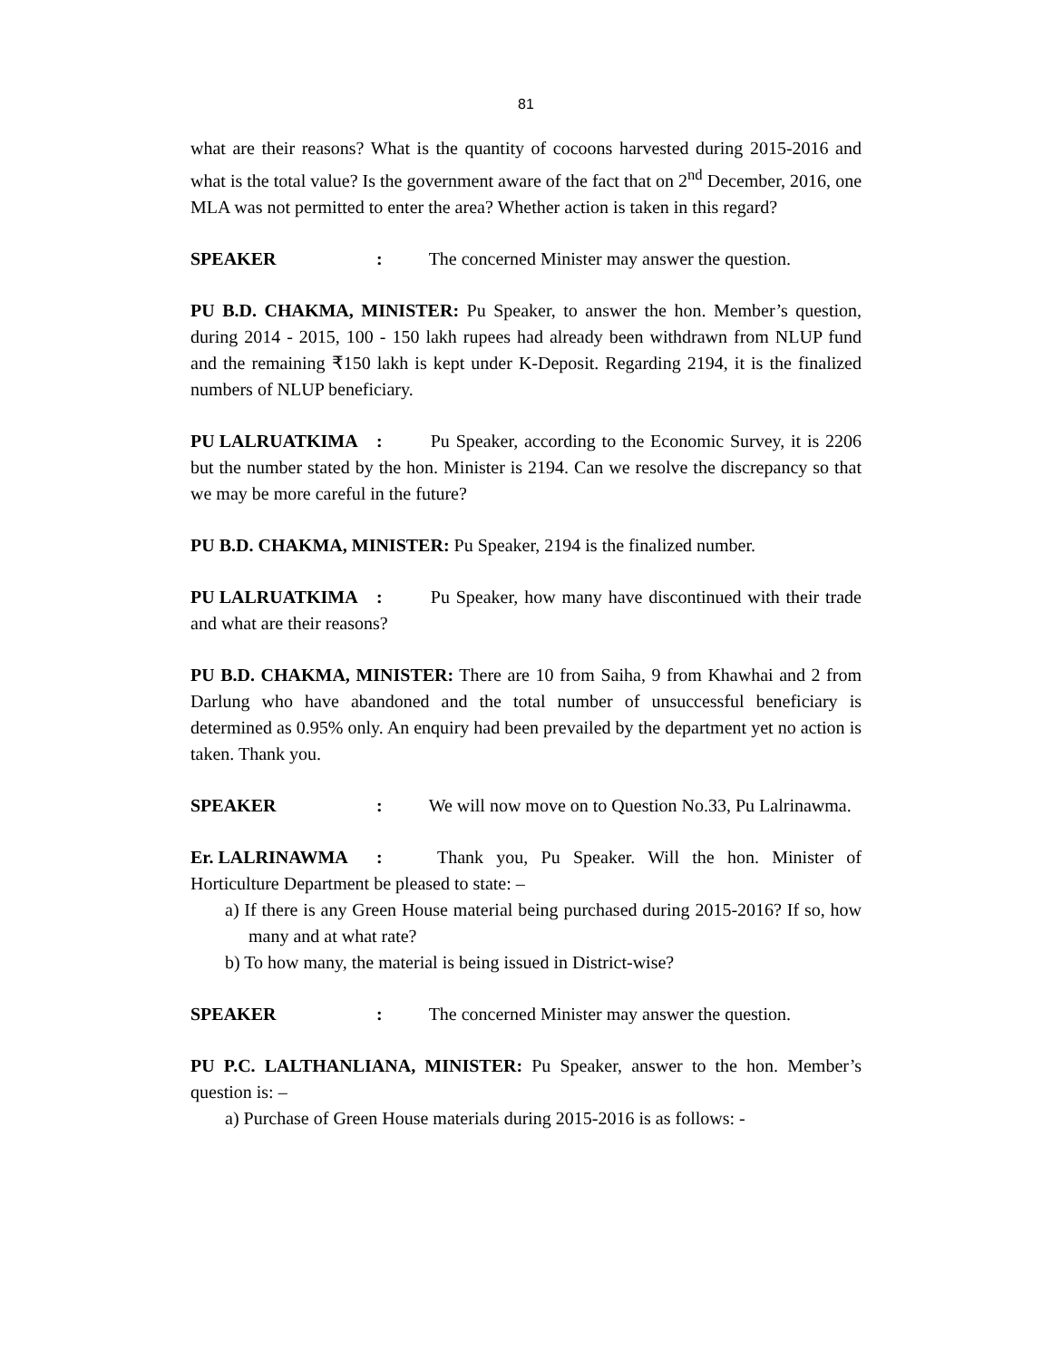81
what are their reasons? What is the quantity of cocoons harvested during 2015-2016 and what is the total value? Is the government aware of the fact that on 2<sup>nd</sup> December, 2016, one MLA was not permitted to enter the area? Whether action is taken in this regard?
SPEAKER : The concerned Minister may answer the question.
PU B.D. CHAKMA, MINISTER: Pu Speaker, to answer the hon. Member’s question, during 2014 - 2015, 100 - 150 lakh rupees had already been withdrawn from NLUP fund and the remaining ₹150 lakh is kept under K-Deposit. Regarding 2194, it is the finalized numbers of NLUP beneficiary.
PU LALRUATKIMA : Pu Speaker, according to the Economic Survey, it is 2206 but the number stated by the hon. Minister is 2194. Can we resolve the discrepancy so that we may be more careful in the future?
PU B.D. CHAKMA, MINISTER: Pu Speaker, 2194 is the finalized number.
PU LALRUATKIMA : Pu Speaker, how many have discontinued with their trade and what are their reasons?
PU B.D. CHAKMA, MINISTER: There are 10 from Saiha, 9 from Khawhai and 2 from Darlung who have abandoned and the total number of unsuccessful beneficiary is determined as 0.95% only. An enquiry had been prevailed by the department yet no action is taken. Thank you.
SPEAKER : We will now move on to Question No.33, Pu Lalrinawma.
Er. LALRINAWMA : Thank you, Pu Speaker. Will the hon. Minister of Horticulture Department be pleased to state: –
a) If there is any Green House material being purchased during 2015-2016? If so, how many and at what rate?
b) To how many, the material is being issued in District-wise?
SPEAKER : The concerned Minister may answer the question.
PU P.C. LALTHANLIANA, MINISTER: Pu Speaker, answer to the hon. Member’s question is: –
a) Purchase of Green House materials during 2015-2016 is as follows: -